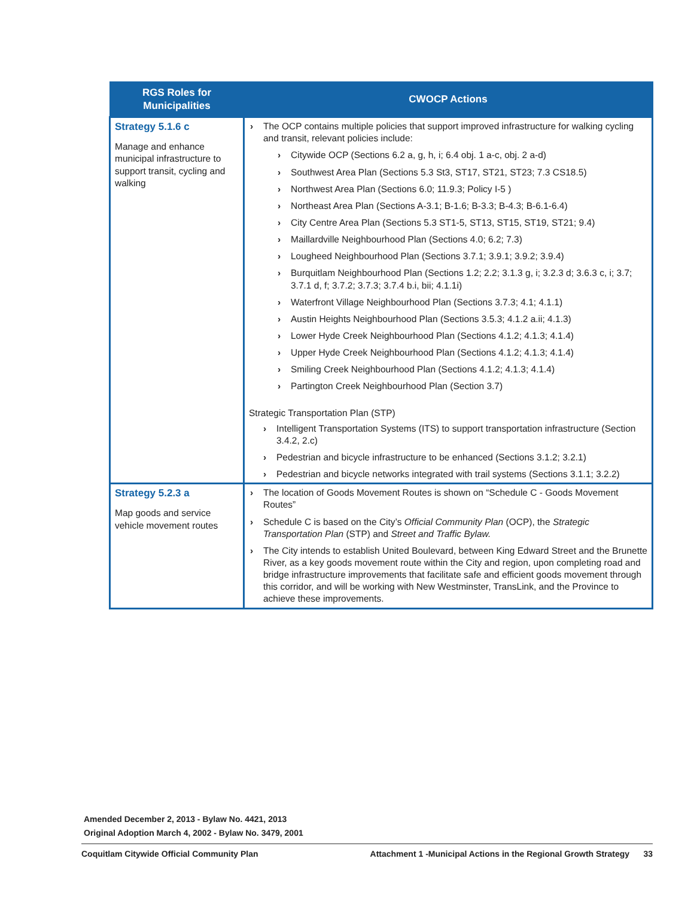| RGS Roles for Municipalities | CWOCP Actions |
| --- | --- |
| Strategy 5.1.6 c Manage and enhance municipal infrastructure to support transit, cycling and walking | The OCP contains multiple policies that support improved infrastructure for walking cycling and transit, relevant policies include: Citywide OCP (Sections 6.2 a, g, h, i; 6.4 obj. 1 a-c, obj. 2 a-d) Southwest Area Plan (Sections 5.3 St3, ST17, ST21, ST23; 7.3 CS18.5) Northwest Area Plan (Sections 6.0; 11.9.3; Policy I-5 ) Northeast Area Plan (Sections A-3.1; B-1.6; B-3.3; B-4.3; B-6.1-6.4) City Centre Area Plan (Sections 5.3 ST1-5, ST13, ST15, ST19, ST21; 9.4) Maillardville Neighbourhood Plan (Sections 4.0; 6.2; 7.3) Lougheed Neighbourhood Plan (Sections 3.7.1; 3.9.1; 3.9.2; 3.9.4) Burquitlam Neighbourhood Plan (Sections 1.2; 2.2; 3.1.3 g, i; 3.2.3 d; 3.6.3 c, i; 3.7; 3.7.1 d, f; 3.7.2; 3.7.3; 3.7.4 b.i, bii; 4.1.1i) Waterfront Village Neighbourhood Plan (Sections 3.7.3; 4.1; 4.1.1) Austin Heights Neighbourhood Plan (Sections 3.5.3; 4.1.2 a.ii; 4.1.3) Lower Hyde Creek Neighbourhood Plan (Sections 4.1.2; 4.1.3; 4.1.4) Upper Hyde Creek Neighbourhood Plan (Sections 4.1.2; 4.1.3; 4.1.4) Smiling Creek Neighbourhood Plan (Sections 4.1.2; 4.1.3; 4.1.4) Partington Creek Neighbourhood Plan (Section 3.7) Strategic Transportation Plan (STP) Intelligent Transportation Systems (ITS) to support transportation infrastructure (Section 3.4.2, 2.c) Pedestrian and bicycle infrastructure to be enhanced (Sections 3.1.2; 3.2.1) Pedestrian and bicycle networks integrated with trail systems (Sections 3.1.1; 3.2.2) |
| Strategy 5.2.3 a Map goods and service vehicle movement routes | The location of Goods Movement Routes is shown on “Schedule C - Goods Movement Routes” Schedule C is based on the City’s Official Community Plan (OCP), the Strategic Transportation Plan (STP) and Street and Traffic Bylaw. The City intends to establish United Boulevard, between King Edward Street and the Brunette River, as a key goods movement route within the City and region, upon completing road and bridge infrastructure improvements that facilitate safe and efficient goods movement through this corridor, and will be working with New Westminster, TransLink, and the Province to achieve these improvements. |
Amended December 2, 2013 - Bylaw No. 4421, 2013
Original Adoption March 4, 2002 - Bylaw No. 3479, 2001
Coquitlam Citywide Official Community Plan Attachment 1 -Municipal Actions in the Regional Growth Strategy 33